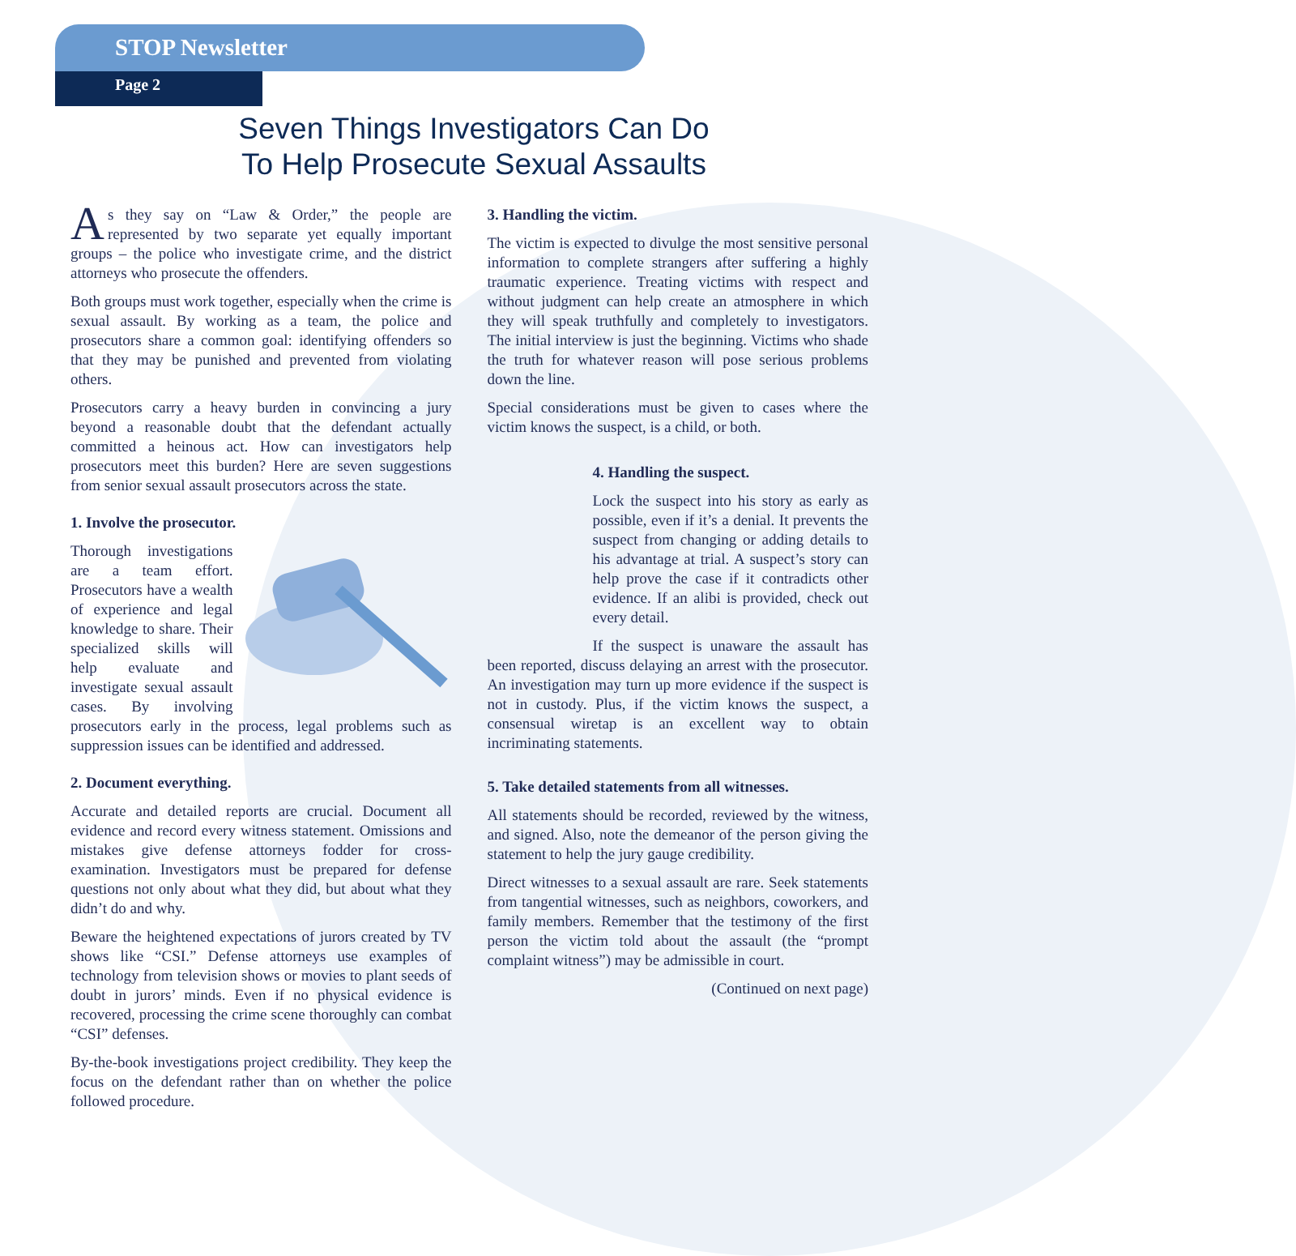STOP Newsletter
Page 2
Seven Things Investigators Can Do
To Help Prosecute Sexual Assaults
As they say on “Law & Order,” the people are represented by two separate yet equally important groups – the police who investigate crime, and the district attorneys who prosecute the offenders.
Both groups must work together, especially when the crime is sexual assault. By working as a team, the police and prosecutors share a common goal: identifying offenders so that they may be punished and prevented from violating others.
Prosecutors carry a heavy burden in convincing a jury beyond a reasonable doubt that the defendant actually committed a heinous act. How can investigators help prosecutors meet this burden? Here are seven suggestions from senior sexual assault prosecutors across the state.
1. Involve the prosecutor.
Thorough investigations are a team effort. Prosecutors have a wealth of experience and legal knowledge to share. Their specialized skills will help evaluate and investigate sexual assault cases. By involving prosecutors early in the process, legal problems such as suppression issues can be identified and addressed.
2. Document everything.
Accurate and detailed reports are crucial. Document all evidence and record every witness statement. Omissions and mistakes give defense attorneys fodder for cross-examination. Investigators must be prepared for defense questions not only about what they did, but about what they didn’t do and why.
Beware the heightened expectations of jurors created by TV shows like “CSI.” Defense attorneys use examples of technology from television shows or movies to plant seeds of doubt in jurors’ minds. Even if no physical evidence is recovered, processing the crime scene thoroughly can combat “CSI” defenses.
By-the-book investigations project credibility. They keep the focus on the defendant rather than on whether the police followed procedure.
3. Handling the victim.
The victim is expected to divulge the most sensitive personal information to complete strangers after suffering a highly traumatic experience. Treating victims with respect and without judgment can help create an atmosphere in which they will speak truthfully and completely to investigators. The initial interview is just the beginning. Victims who shade the truth for whatever reason will pose serious problems down the line.
Special considerations must be given to cases where the victim knows the suspect, is a child, or both.
4. Handling the suspect.
Lock the suspect into his story as early as possible, even if it’s a denial. It prevents the suspect from changing or adding details to his advantage at trial. A suspect’s story can help prove the case if it contradicts other evidence. If an alibi is provided, check out every detail.
If the suspect is unaware the assault has been reported, discuss delaying an arrest with the prosecutor. An investigation may turn up more evidence if the suspect is not in custody. Plus, if the victim knows the suspect, a consensual wiretap is an excellent way to obtain incriminating statements.
5. Take detailed statements from all witnesses.
All statements should be recorded, reviewed by the witness, and signed. Also, note the demeanor of the person giving the statement to help the jury gauge credibility.
Direct witnesses to a sexual assault are rare. Seek statements from tangential witnesses, such as neighbors, coworkers, and family members. Remember that the testimony of the first person the victim told about the assault (the “prompt complaint witness”) may be admissible in court.
(Continued on next page)